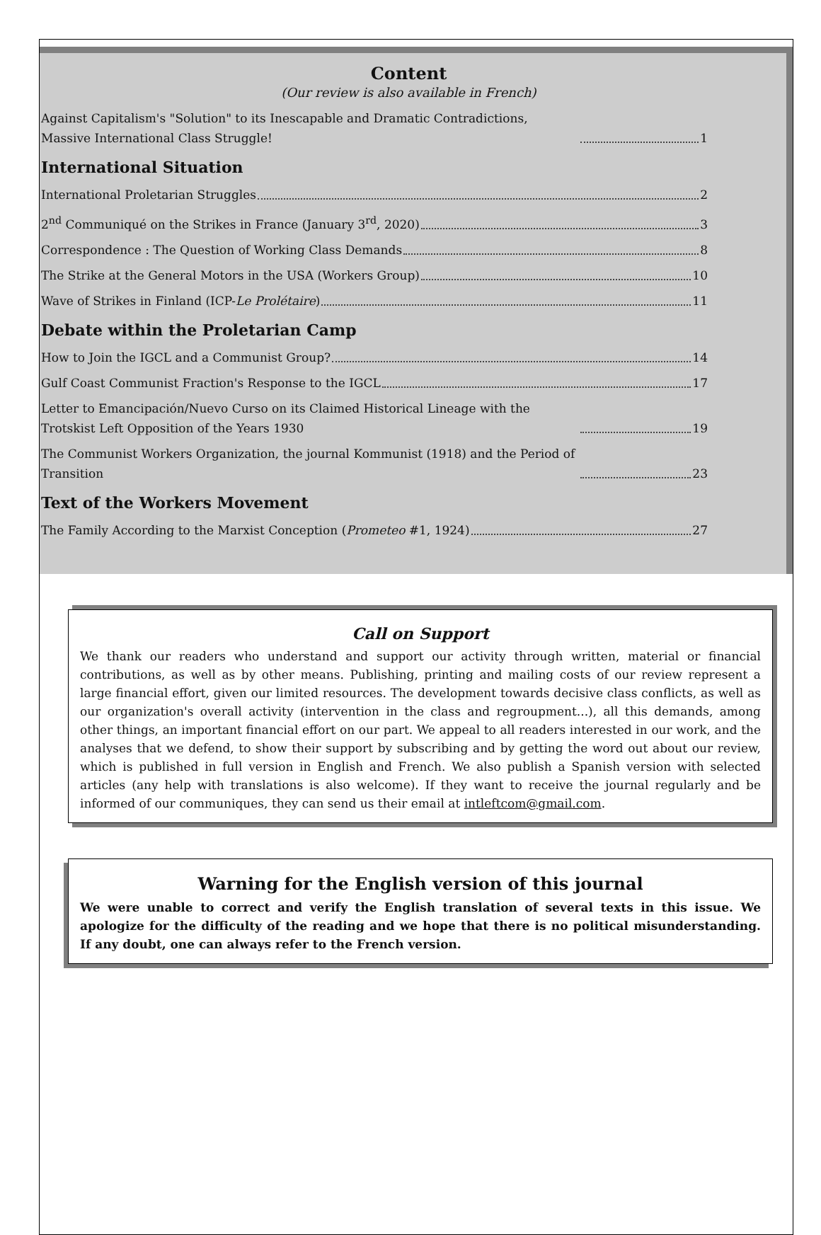Content
(Our review is also available in French)
Against Capitalism's "Solution" to its Inescapable and Dramatic Contradictions, Massive International Class Struggle! 1
International Situation
International Proletarian Struggles 2
2<sup>nd</sup> Communiqué on the Strikes in France (January 3<sup>rd</sup>, 2020) 3
Correspondence : The Question of Working Class Demands 8
The Strike at the General Motors in the USA (Workers Group) 10
Wave of Strikes in Finland (ICP-Le Prolétaire) 11
Debate within the Proletarian Camp
How to Join the IGCL and a Communist Group? 14
Gulf Coast Communist Fraction's Response to the IGCL 17
Letter to Emancipación/Nuevo Curso on its Claimed Historical Lineage with the Trotskist Left Opposition of the Years 1930 19
The Communist Workers Organization, the journal Kommunist (1918) and the Period of Transition 23
Text of the Workers Movement
The Family According to the Marxist Conception (Prometeo #1, 1924) 27
Call on Support
We thank our readers who understand and support our activity through written, material or financial contributions, as well as by other means. Publishing, printing and mailing costs of our review represent a large financial effort, given our limited resources. The development towards decisive class conflicts, as well as our organization's overall activity (intervention in the class and regroupment...), all this demands, among other things, an important financial effort on our part. We appeal to all readers interested in our work, and the analyses that we defend, to show their support by subscribing and by getting the word out about our review, which is published in full version in English and French. We also publish a Spanish version with selected articles (any help with translations is also welcome). If they want to receive the journal regularly and be informed of our communiques, they can send us their email at intleftcom@gmail.com.
Warning for the English version of this journal
We were unable to correct and verify the English translation of several texts in this issue. We apologize for the difficulty of the reading and we hope that there is no political misunderstanding. If any doubt, one can always refer to the French version.